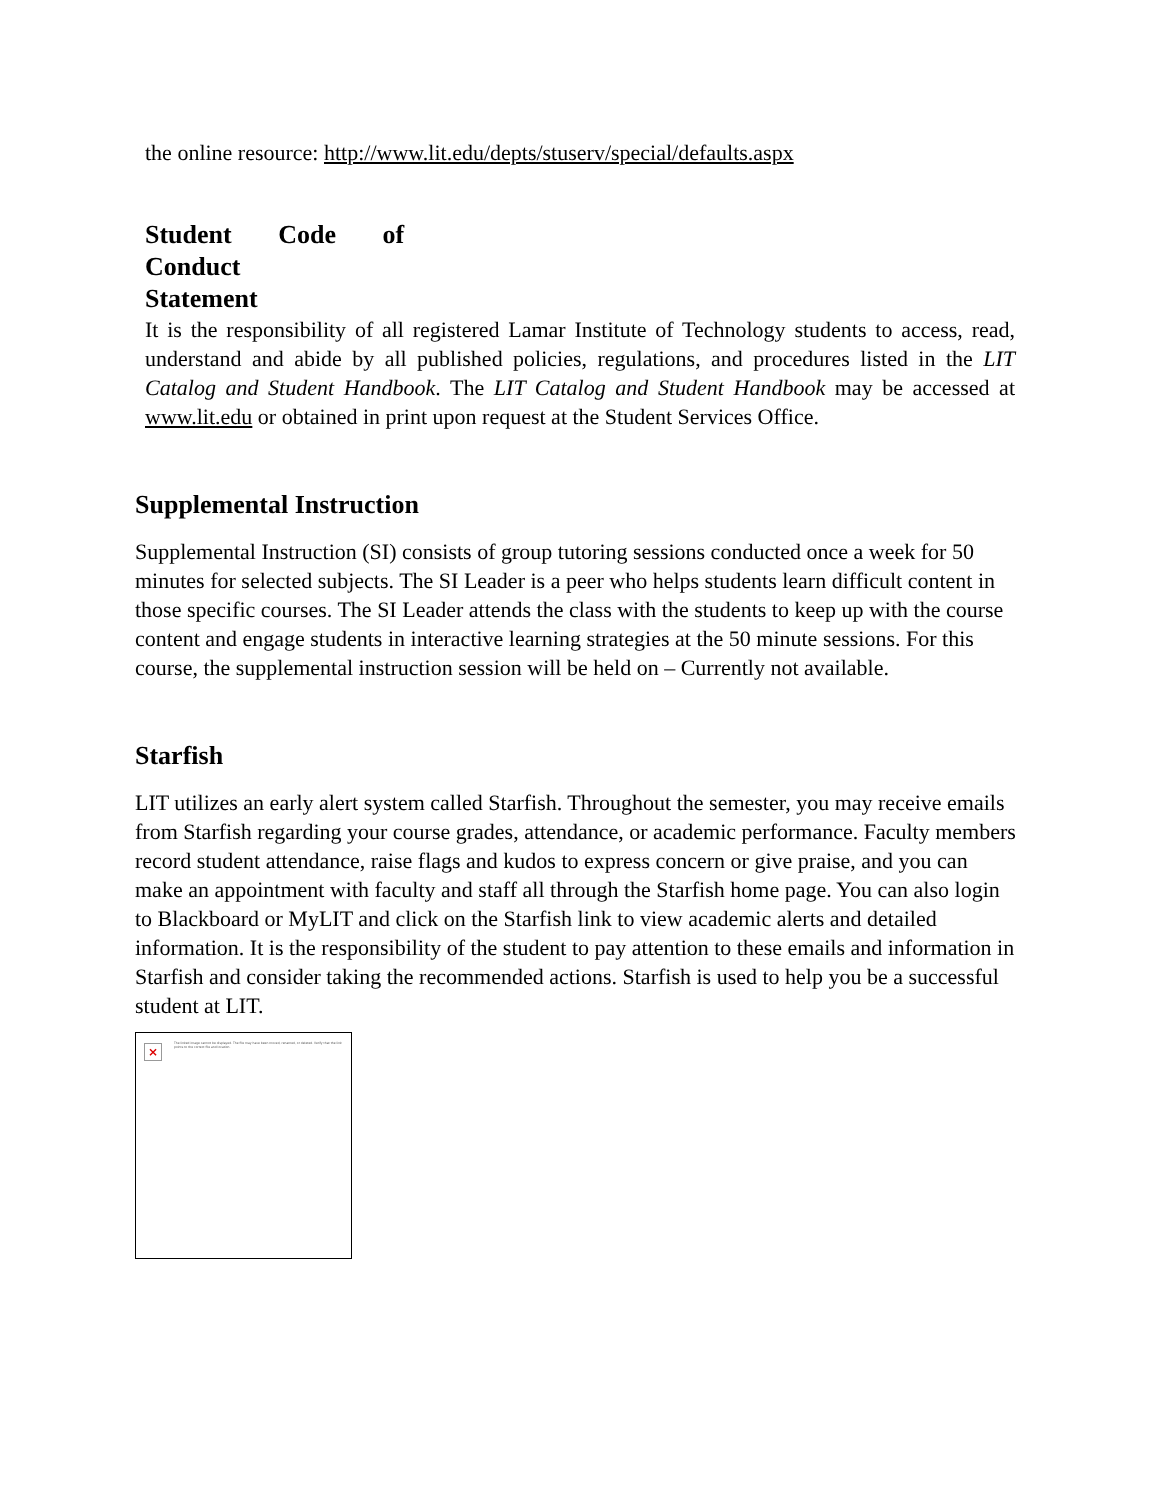the online resource: http://www.lit.edu/depts/stuserv/special/defaults.aspx
Student Code of Conduct
Statement
It is the responsibility of all registered Lamar Institute of Technology students to access, read, understand and abide by all published policies, regulations, and procedures listed in the LIT Catalog and Student Handbook. The LIT Catalog and Student Handbook may be accessed at www.lit.edu or obtained in print upon request at the Student Services Office.
Supplemental Instruction
Supplemental Instruction (SI) consists of group tutoring sessions conducted once a week for 50 minutes for selected subjects. The SI Leader is a peer who helps students learn difficult content in those specific courses. The SI Leader attends the class with the students to keep up with the course content and engage students in interactive learning strategies at the 50 minute sessions. For this course, the supplemental instruction session will be held on – Currently not available.
Starfish
LIT utilizes an early alert system called Starfish. Throughout the semester, you may receive emails from Starfish regarding your course grades, attendance, or academic performance. Faculty members record student attendance, raise flags and kudos to express concern or give praise, and you can make an appointment with faculty and staff all through the Starfish home page. You can also login to Blackboard or MyLIT and click on the Starfish link to view academic alerts and detailed information. It is the responsibility of the student to pay attention to these emails and information in Starfish and consider taking the recommended actions. Starfish is used to help you be a successful student at LIT.
×
The linked image cannot be displayed. The file may have been moved, renamed, or deleted. Verify that the link points to the correct file and location.